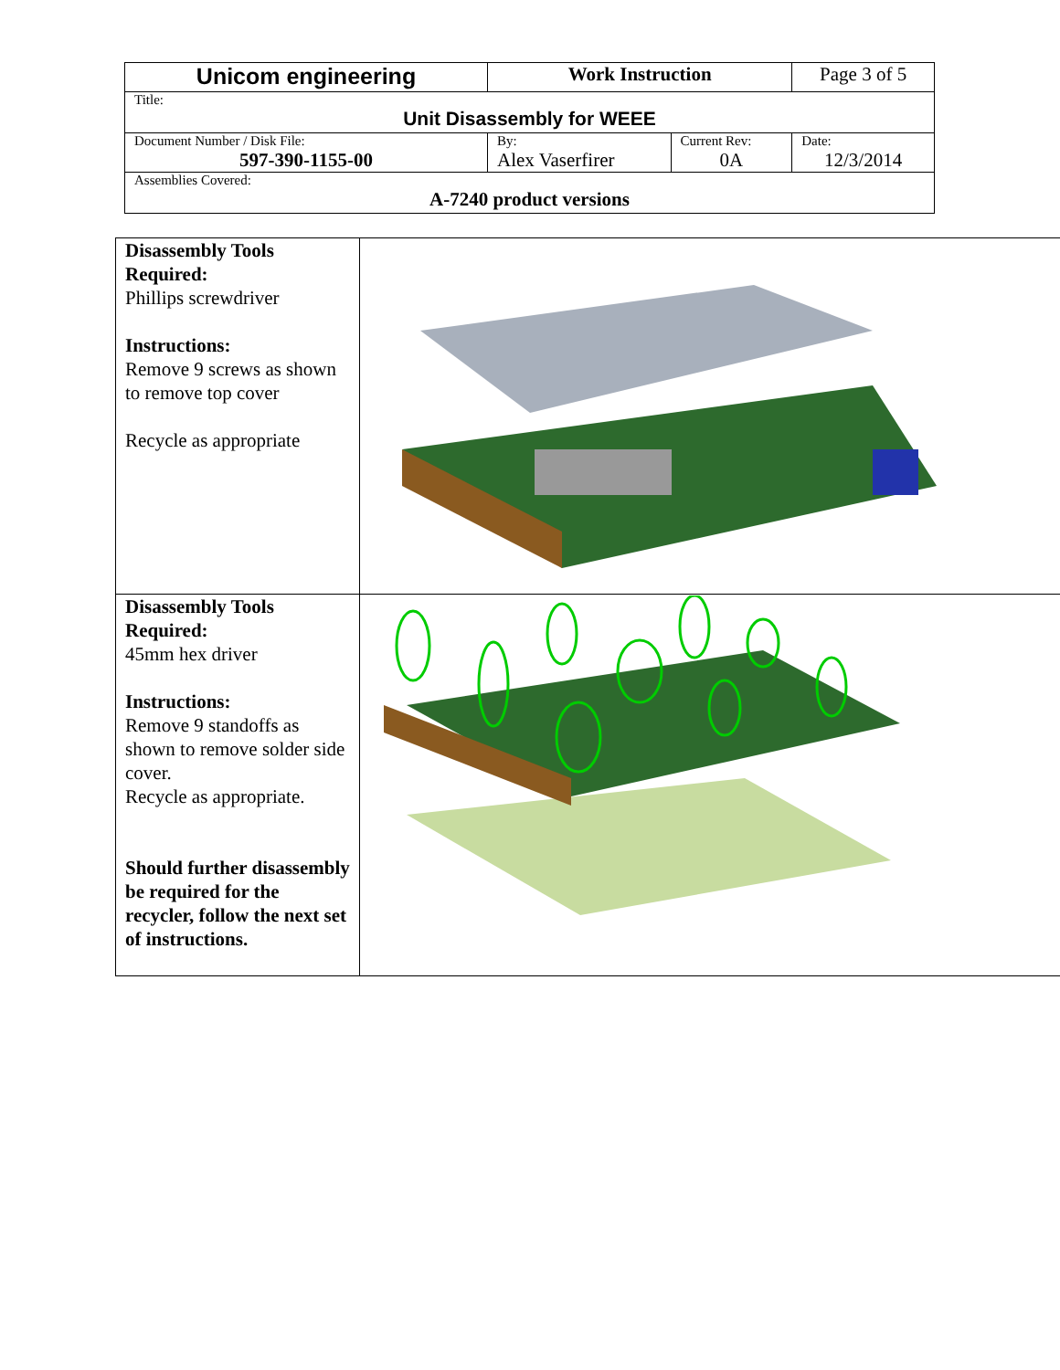| Unicom engineering | Work Instruction | | Page 3 of 5 |
| Title: Unit Disassembly for WEEE | | | |
| Document Number / Disk File: 597-390-1155-00 | By: Alex Vaserfirer | Current Rev: 0A | Date: 12/3/2014 |
| Assemblies Covered: A-7240 product versions | | | |
| Disassembly Tools Required: Phillips screwdriver Instructions: Remove 9 screws as shown to remove top cover Recycle as appropriate | |
| Disassembly Tools Required: 45mm hex driver Instructions: Remove 9 standoffs as shown to remove solder side cover. Recycle as appropriate. Should further disassembly be required for the recycler, follow the next set of instructions. | |